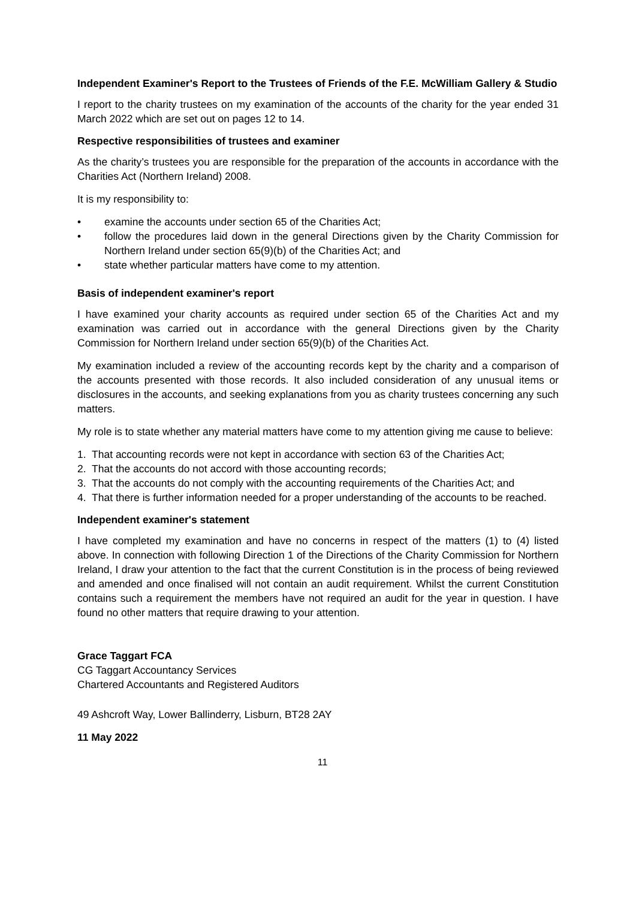Independent Examiner's Report to the Trustees of Friends of the F.E. McWilliam Gallery & Studio
I report to the charity trustees on my examination of the accounts of the charity for the year ended 31 March 2022 which are set out on pages 12 to 14.
Respective responsibilities of trustees and examiner
As the charity’s trustees you are responsible for the preparation of the accounts in accordance with the Charities Act (Northern Ireland) 2008.
It is my responsibility to:
• examine the accounts under section 65 of the Charities Act;
• follow the procedures laid down in the general Directions given by the Charity Commission for Northern Ireland under section 65(9)(b) of the Charities Act; and
• state whether particular matters have come to my attention.
Basis of independent examiner's report
I have examined your charity accounts as required under section 65 of the Charities Act and my examination was carried out in accordance with the general Directions given by the Charity Commission for Northern Ireland under section 65(9)(b) of the Charities Act.
My examination included a review of the accounting records kept by the charity and a comparison of the accounts presented with those records. It also included consideration of any unusual items or disclosures in the accounts, and seeking explanations from you as charity trustees concerning any such matters.
My role is to state whether any material matters have come to my attention giving me cause to believe:
1. That accounting records were not kept in accordance with section 63 of the Charities Act;
2. That the accounts do not accord with those accounting records;
3. That the accounts do not comply with the accounting requirements of the Charities Act; and
4. That there is further information needed for a proper understanding of the accounts to be reached.
Independent examiner's statement
I have completed my examination and have no concerns in respect of the matters (1) to (4) listed above. In connection with following Direction 1 of the Directions of the Charity Commission for Northern Ireland, I draw your attention to the fact that the current Constitution is in the process of being reviewed and amended and once finalised will not contain an audit requirement. Whilst the current Constitution contains such a requirement the members have not required an audit for the year in question. I have found no other matters that require drawing to your attention.
Grace Taggart FCA
CG Taggart Accountancy Services
Chartered Accountants and Registered Auditors
49 Ashcroft Way, Lower Ballinderry, Lisburn, BT28 2AY
11 May 2022
11